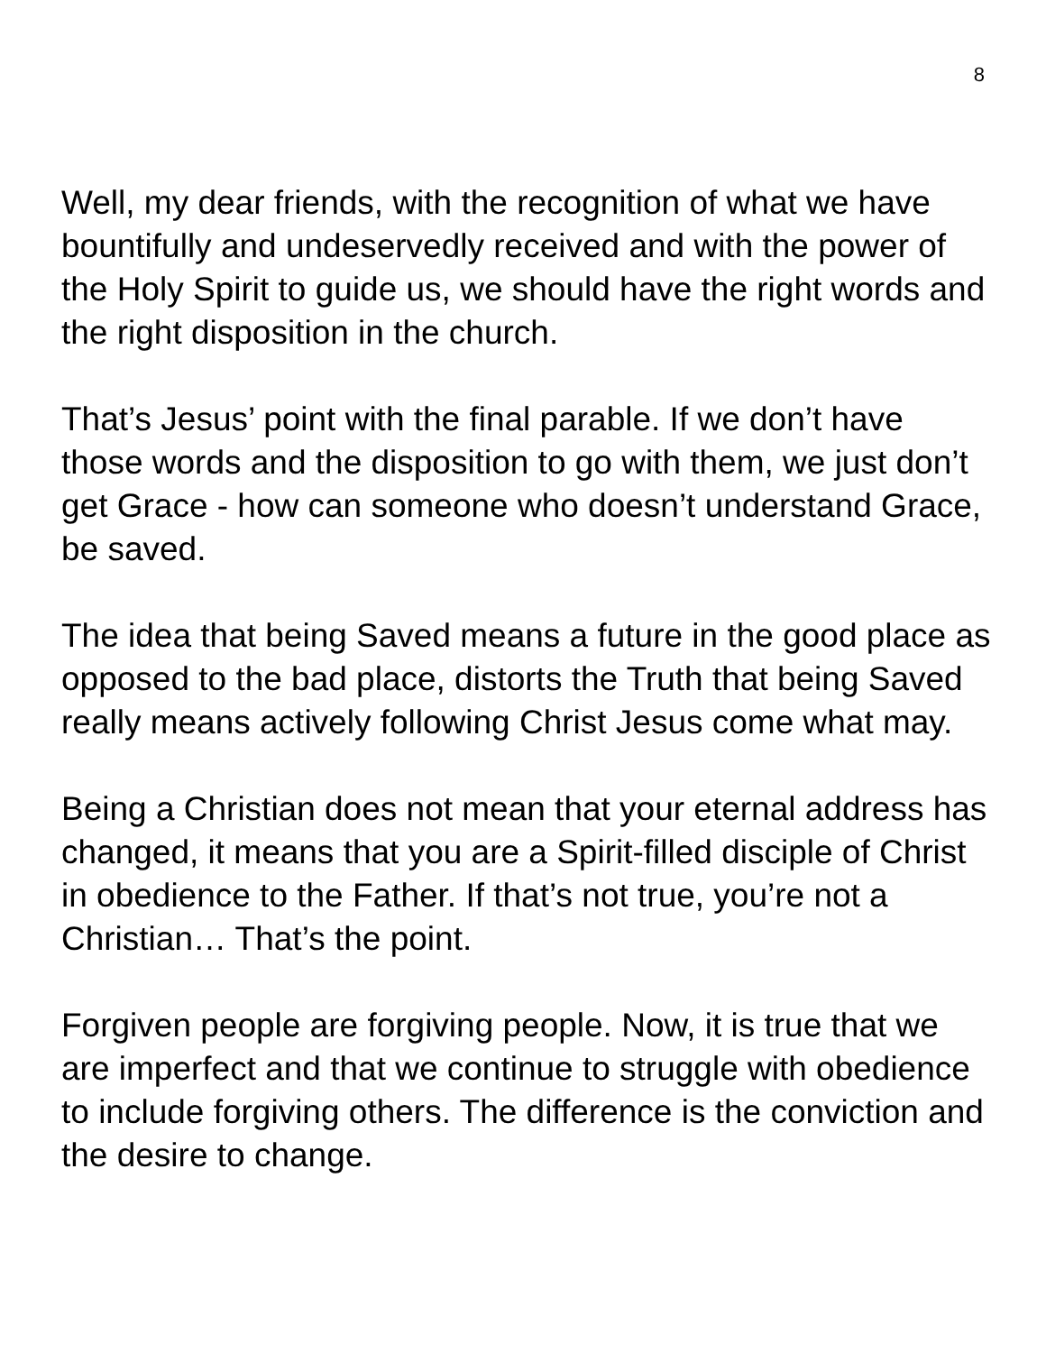8
Well, my dear friends, with the recognition of what we have bountifully and undeservedly received and with the power of the Holy Spirit to guide us, we should have the right words and the right disposition in the church.
That’s Jesus’ point with the final parable. If we don’t have those words and the disposition to go with them, we just don’t get Grace - how can someone who doesn’t understand Grace, be saved.
The idea that being Saved means a future in the good place as opposed to the bad place, distorts the Truth that being Saved really means actively following Christ Jesus come what may.
Being a Christian does not mean that your eternal address has changed, it means that you are a Spirit-filled disciple of Christ in obedience to the Father. If that’s not true, you’re not a Christian… That’s the point.
Forgiven people are forgiving people. Now, it is true that we are imperfect and that we continue to struggle with obedience to include forgiving others. The difference is the conviction and the desire to change.